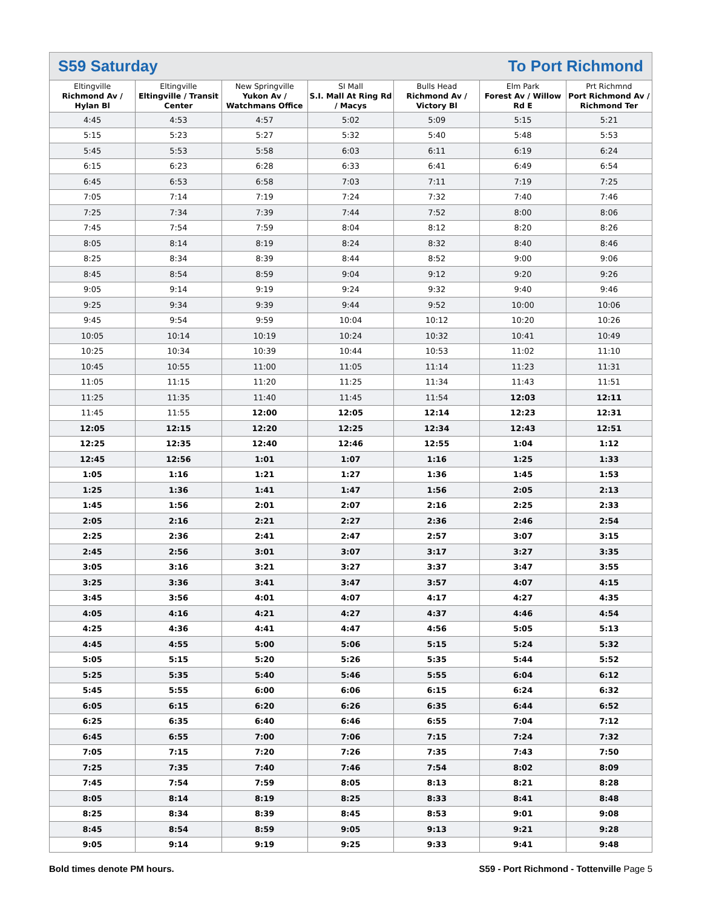S59 Saturday To Port Richmond
| Eltingville Richmond Av / Hylan Bl | Eltingville Eltingville / Transit Center | New Springville Yukon Av / Watchmans Office | SI Mall S.I. Mall At Ring Rd / Macys | Bulls Head Richmond Av / Victory Bl | Elm Park Forest Av / Willow Rd E | Prt Richmnd Port Richmond Av / Richmond Ter |
| --- | --- | --- | --- | --- | --- | --- |
| 4:45 | 4:53 | 4:57 | 5:02 | 5:09 | 5:15 | 5:21 |
| 5:15 | 5:23 | 5:27 | 5:32 | 5:40 | 5:48 | 5:53 |
| 5:45 | 5:53 | 5:58 | 6:03 | 6:11 | 6:19 | 6:24 |
| 6:15 | 6:23 | 6:28 | 6:33 | 6:41 | 6:49 | 6:54 |
| 6:45 | 6:53 | 6:58 | 7:03 | 7:11 | 7:19 | 7:25 |
| 7:05 | 7:14 | 7:19 | 7:24 | 7:32 | 7:40 | 7:46 |
| 7:25 | 7:34 | 7:39 | 7:44 | 7:52 | 8:00 | 8:06 |
| 7:45 | 7:54 | 7:59 | 8:04 | 8:12 | 8:20 | 8:26 |
| 8:05 | 8:14 | 8:19 | 8:24 | 8:32 | 8:40 | 8:46 |
| 8:25 | 8:34 | 8:39 | 8:44 | 8:52 | 9:00 | 9:06 |
| 8:45 | 8:54 | 8:59 | 9:04 | 9:12 | 9:20 | 9:26 |
| 9:05 | 9:14 | 9:19 | 9:24 | 9:32 | 9:40 | 9:46 |
| 9:25 | 9:34 | 9:39 | 9:44 | 9:52 | 10:00 | 10:06 |
| 9:45 | 9:54 | 9:59 | 10:04 | 10:12 | 10:20 | 10:26 |
| 10:05 | 10:14 | 10:19 | 10:24 | 10:32 | 10:41 | 10:49 |
| 10:25 | 10:34 | 10:39 | 10:44 | 10:53 | 11:02 | 11:10 |
| 10:45 | 10:55 | 11:00 | 11:05 | 11:14 | 11:23 | 11:31 |
| 11:05 | 11:15 | 11:20 | 11:25 | 11:34 | 11:43 | 11:51 |
| 11:25 | 11:35 | 11:40 | 11:45 | 11:54 | 12:03 | 12:11 |
| 11:45 | 11:55 | 12:00 | 12:05 | 12:14 | 12:23 | 12:31 |
| 12:05 | 12:15 | 12:20 | 12:25 | 12:34 | 12:43 | 12:51 |
| 12:25 | 12:35 | 12:40 | 12:46 | 12:55 | 1:04 | 1:12 |
| 12:45 | 12:56 | 1:01 | 1:07 | 1:16 | 1:25 | 1:33 |
| 1:05 | 1:16 | 1:21 | 1:27 | 1:36 | 1:45 | 1:53 |
| 1:25 | 1:36 | 1:41 | 1:47 | 1:56 | 2:05 | 2:13 |
| 1:45 | 1:56 | 2:01 | 2:07 | 2:16 | 2:25 | 2:33 |
| 2:05 | 2:16 | 2:21 | 2:27 | 2:36 | 2:46 | 2:54 |
| 2:25 | 2:36 | 2:41 | 2:47 | 2:57 | 3:07 | 3:15 |
| 2:45 | 2:56 | 3:01 | 3:07 | 3:17 | 3:27 | 3:35 |
| 3:05 | 3:16 | 3:21 | 3:27 | 3:37 | 3:47 | 3:55 |
| 3:25 | 3:36 | 3:41 | 3:47 | 3:57 | 4:07 | 4:15 |
| 3:45 | 3:56 | 4:01 | 4:07 | 4:17 | 4:27 | 4:35 |
| 4:05 | 4:16 | 4:21 | 4:27 | 4:37 | 4:46 | 4:54 |
| 4:25 | 4:36 | 4:41 | 4:47 | 4:56 | 5:05 | 5:13 |
| 4:45 | 4:55 | 5:00 | 5:06 | 5:15 | 5:24 | 5:32 |
| 5:05 | 5:15 | 5:20 | 5:26 | 5:35 | 5:44 | 5:52 |
| 5:25 | 5:35 | 5:40 | 5:46 | 5:55 | 6:04 | 6:12 |
| 5:45 | 5:55 | 6:00 | 6:06 | 6:15 | 6:24 | 6:32 |
| 6:05 | 6:15 | 6:20 | 6:26 | 6:35 | 6:44 | 6:52 |
| 6:25 | 6:35 | 6:40 | 6:46 | 6:55 | 7:04 | 7:12 |
| 6:45 | 6:55 | 7:00 | 7:06 | 7:15 | 7:24 | 7:32 |
| 7:05 | 7:15 | 7:20 | 7:26 | 7:35 | 7:43 | 7:50 |
| 7:25 | 7:35 | 7:40 | 7:46 | 7:54 | 8:02 | 8:09 |
| 7:45 | 7:54 | 7:59 | 8:05 | 8:13 | 8:21 | 8:28 |
| 8:05 | 8:14 | 8:19 | 8:25 | 8:33 | 8:41 | 8:48 |
| 8:25 | 8:34 | 8:39 | 8:45 | 8:53 | 9:01 | 9:08 |
| 8:45 | 8:54 | 8:59 | 9:05 | 9:13 | 9:21 | 9:28 |
| 9:05 | 9:14 | 9:19 | 9:25 | 9:33 | 9:41 | 9:48 |
Bold times denote PM hours. S59 - Port Richmond - Tottenville Page 5